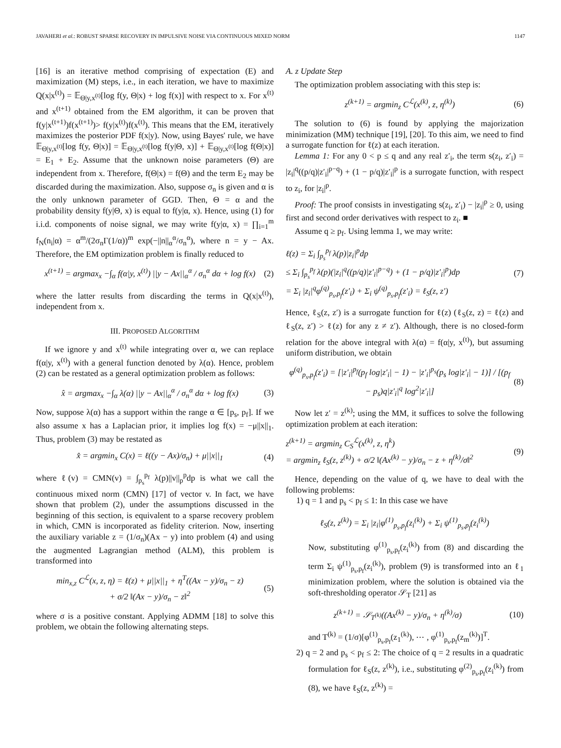JAVAHERI et al.: ROBUST SPARSE RECOVERY IN IMPULSIVE NOISE VIA CONTINUOUS MIXED NORM 1147
[16] is an iterative method comprising of expectation (E) and maximization (M) steps, i.e., in each iteration, we have to maximize Q(x|x<sup>(t)</sup>) = 𝔼<sub>Θ|y,x<sup>(t)</sup></sub>[log f(y, Θ|x) + log f(x)] with respect to x. For x<sup>(t)</sup> and x<sup>(t+1)</sup> obtained from the EM algorithm, it can be proven that f(y|x<sup>(t+1)</sup>)f(x<sup>(t+1)</sup>)> f(y|x<sup>(t)</sup>)f(x<sup>(t)</sup>). This means that the EM, iteratively maximizes the posterior PDF f(x|y). Now, using Bayes' rule, we have 𝔼<sub>Θ|y,x<sup>(t)</sup></sub>[log f(y, Θ|x)] = 𝔼<sub>Θ|y,x<sup>(t)</sup></sub>[log f(y|Θ, x)] + 𝔼<sub>Θ|y,x<sup>(t)</sup></sub>[log f(Θ|x)] = E<sub>1</sub> + E<sub>2</sub>. Assume that the unknown noise parameters (Θ) are independent from x. Therefore, f(Θ|x) = f(Θ) and the term E<sub>2</sub> may be discarded during the maximization. Also, suppose σ<sub>n</sub> is given and α is the only unknown parameter of GGD. Then, Θ = α and the probability density f(y|Θ, x) is equal to f(y|α, x). Hence, using (1) for i.i.d. components of noise signal, we may write f(y|α, x) = ∏<sub>i=1</sub><sup>m</sup> f<sub>N</sub>(n<sub>i</sub>|α) = α<sup>m</sup>/(2σ<sub>n</sub>Γ(1/α))<sup>m</sup> exp(−||n||<sub>α</sub><sup>α</sup>/σ<sub>n</sub><sup>α</sup>), where n = y − Ax. Therefore, the EM optimization problem is finally reduced to
x<sup>(t+1)</sup> = argmax<sub>x</sub> −∫<sub>α</sub> f(α|y, x<sup>(t)</sup>) ||y − Ax||<sub>α</sub><sup>α</sup> / σ<sub>n</sub><sup>α</sup> dα + log f(x) (2)
where the latter results from discarding the terms in Q(x|x<sup>(t)</sup>), independent from x.
III. PROPOSED ALGORITHM
If we ignore y and x<sup>(t)</sup> while integrating over α, we can replace f(α|y, x<sup>(t)</sup>) with a general function denoted by λ(α). Hence, problem (2) can be restated as a general optimization problem as follows:
x̂ = argmax<sub>x</sub> −∫<sub>α</sub> λ(α) ||y − Ax||<sub>α</sub><sup>α</sup> / σ<sub>n</sub><sup>α</sup> dα + log f(x) (3)
Now, suppose λ(α) has a support within the range α ∈ [p<sub>s</sub>, p<sub>f</sub>]. If we also assume x has a Laplacian prior, it implies log f(x) = −μ||x||<sub>1</sub>. Thus, problem (3) may be restated as
x̂ = argmin<sub>x</sub> C(x) = ℓ((y − Ax)/σ<sub>n</sub>) + μ||x||<sub>1</sub> (4)
where ℓ(v) = CMN(v) = ∫<sub>p<sub>s</sub></sub><sup>p<sub>f</sub></sup> λ(p)||v||<sub>p</sub><sup>p</sup>dp is what we call the continuous mixed norm (CMN) [17] of vector v. In fact, we have shown that problem (2), under the assumptions discussed in the beginning of this section, is equivalent to a sparse recovery problem in which, CMN is incorporated as fidelity criterion. Now, inserting the auxiliary variable z = (1/σ<sub>n</sub>)(Ax − y) into problem (4) and using the augmented Lagrangian method (ALM), this problem is transformed into
min<sub>x,z</sub> C<sup>ℒ</sup>(x, z, η) = ℓ(z) + μ||x||<sub>1</sub> + η<sup>T</sup>((Ax − y)/σ<sub>n</sub> − z)
+ σ/2 ‖(Ax − y)/σ<sub>n</sub> − z‖<sup>2</sup> (5)
where σ is a positive constant. Applying ADMM [18] to solve this problem, we obtain the following alternating steps.
A. z Update Step
The optimization problem associating with this step is:
z<sup>(k+1)</sup> = argmin<sub>z</sub> C<sup>ℒ</sup>(x<sup>(k)</sup>, z, η<sup>(k)</sup>) (6)
The solution to (6) is found by applying the majorization minimization (MM) technique [19], [20]. To this aim, we need to find a surrogate function for ℓ(z) at each iteration.
Lemma 1: For any 0 < p ≤ q and any real z′<sub>i</sub>, the term s(z<sub>i</sub>, z′<sub>i</sub>) = |z<sub>i</sub>|<sup>q</sup>((p/q)|z′<sub>i</sub>|<sup>p−q</sup>) + (1 − p/q)|z′<sub>i</sub>|<sup>p</sup> is a surrogate function, with respect to z<sub>i</sub>, for |z<sub>i</sub>|<sup>p</sup>.
Proof: The proof consists in investigating s(z<sub>i</sub>, z′<sub>i</sub>) − |z<sub>i</sub>|<sup>p</sup> ≥ 0, using first and second order derivatives with respect to z<sub>i</sub>. ■
Assume q ≥ p<sub>f</sub>. Using lemma 1, we may write:
ℓ(z) = Σ<sub>i</sub> ∫<sub>p<sub>s</sub></sub><sup>p<sub>f</sub></sup> λ(p)|z<sub>i</sub>|<sup>p</sup>dp
≤ Σ<sub>i</sub> ∫<sub>p<sub>s</sub></sub><sup>p<sub>f</sub></sup> λ(p)(|z<sub>i</sub>|<sup>q</sup>((p/q)|z′<sub>i</sub>|<sup>p−q</sup>) + (1 − p/q)|z′<sub>i</sub>|<sup>p</sup>)dp
= Σ<sub>i</sub> |z<sub>i</sub>|<sup>q</sup>φ<sup>(q)</sup><sub>p<sub>s</sub>,p<sub>f</sub></sub>(z′<sub>i</sub>) + Σ<sub>i</sub> ψ<sup>(q)</sup><sub>p<sub>s</sub>,p<sub>f</sub></sub>(z′<sub>i</sub>) = ℓ<sub>S</sub>(z, z′) (7)
Hence, ℓ<sub>S</sub>(z, z′) is a surrogate function for ℓ(z) (ℓ<sub>S</sub>(z, z) = ℓ(z) and ℓ<sub>S</sub>(z, z′) > ℓ(z) for any z ≠ z′). Although, there is no closed-form relation for the above integral with λ(α) = f(α|y, x<sup>(t)</sup>), but assuming uniform distribution, we obtain
φ<sup>(q)</sup><sub>p<sub>s</sub>,p<sub>f</sub></sub>(z′<sub>i</sub>) = [|z′<sub>i</sub>|<sup>p<sub>f</sub></sup>(p<sub>f</sub> log|z′<sub>i</sub>| − 1) − |z′<sub>i</sub>|<sup>p<sub>s</sub></sup>(p<sub>s</sub> log|z′<sub>i</sub>| − 1)] / [(p<sub>f</sub> − p<sub>s</sub>)q|z′<sub>i</sub>|<sup>q</sup> log<sup>2</sup>|z′<sub>i</sub>|] (8)
Now let z′ = z<sup>(k)</sup>; using the MM, it suffices to solve the following optimization problem at each iteration:
z<sup>(k+1)</sup> = argmin<sub>z</sub> C<sub>S</sub><sup>ℒ</sup>(x<sup>(k)</sup>, z, η<sup>k</sup>)
= argmin<sub>z</sub> ℓ<sub>S</sub>(z, z<sup>(k)</sup>) + σ/2 ‖(Ax<sup>(k)</sup> − y)/σ<sub>n</sub> − z + η<sup>(k)</sup>/σ‖<sup>2</sup> (9)
Hence, depending on the value of q, we have to deal with the following problems:
1) q = 1 and p<sub>s</sub> < p<sub>f</sub> ≤ 1: In this case we have
ℓ<sub>S</sub>(z, z<sup>(k)</sup>) = Σ<sub>i</sub> |z<sub>i</sub>|φ<sup>(1)</sup><sub>p<sub>s</sub>,p<sub>f</sub></sub>(z<sub>i</sub><sup>(k)</sup>) + Σ<sub>i</sub> ψ<sup>(1)</sup><sub>p<sub>s</sub>,p<sub>f</sub></sub>(z<sub>i</sub><sup>(k)</sup>)
Now, substituting φ<sup>(1)</sup><sub>p<sub>s</sub>,p<sub>f</sub></sub>(z<sub>i</sub><sup>(k)</sup>) from (8) and discarding the term Σ<sub>i</sub> ψ<sup>(1)</sup><sub>p<sub>s</sub>,p<sub>f</sub></sub>(z<sub>i</sub><sup>(k)</sup>), problem (9) is transformed into an ℓ<sub>1</sub> minimization problem, where the solution is obtained via the soft-thresholding operator 𝒮<sub>T</sub> [21] as
z<sup>(k+1)</sup> = 𝒮<sub>T<sup>(k)</sup></sub>((Ax<sup>(k)</sup> − y)/σ<sub>n</sub> + η<sup>(k)</sup>/σ) (10)
and T<sup>(k)</sup> = (1/σ)[φ<sup>(1)</sup><sub>p<sub>s</sub>,p<sub>f</sub></sub>(z<sub>1</sub><sup>(k)</sup>), ⋯ , φ<sup>(1)</sup><sub>p<sub>s</sub>,p<sub>f</sub></sub>(z<sub>m</sub><sup>(k)</sup>)]<sup>T</sup>.
2) q = 2 and p<sub>s</sub> < p<sub>f</sub> ≤ 2: The choice of q = 2 results in a quadratic formulation for ℓ<sub>S</sub>(z, z<sup>(k)</sup>), i.e., substituting φ<sup>(2)</sup><sub>p<sub>s</sub>,p<sub>f</sub></sub>(z<sub>i</sub><sup>(k)</sup>) from (8), we have ℓ<sub>S</sub>(z, z<sup>(k)</sup>) =